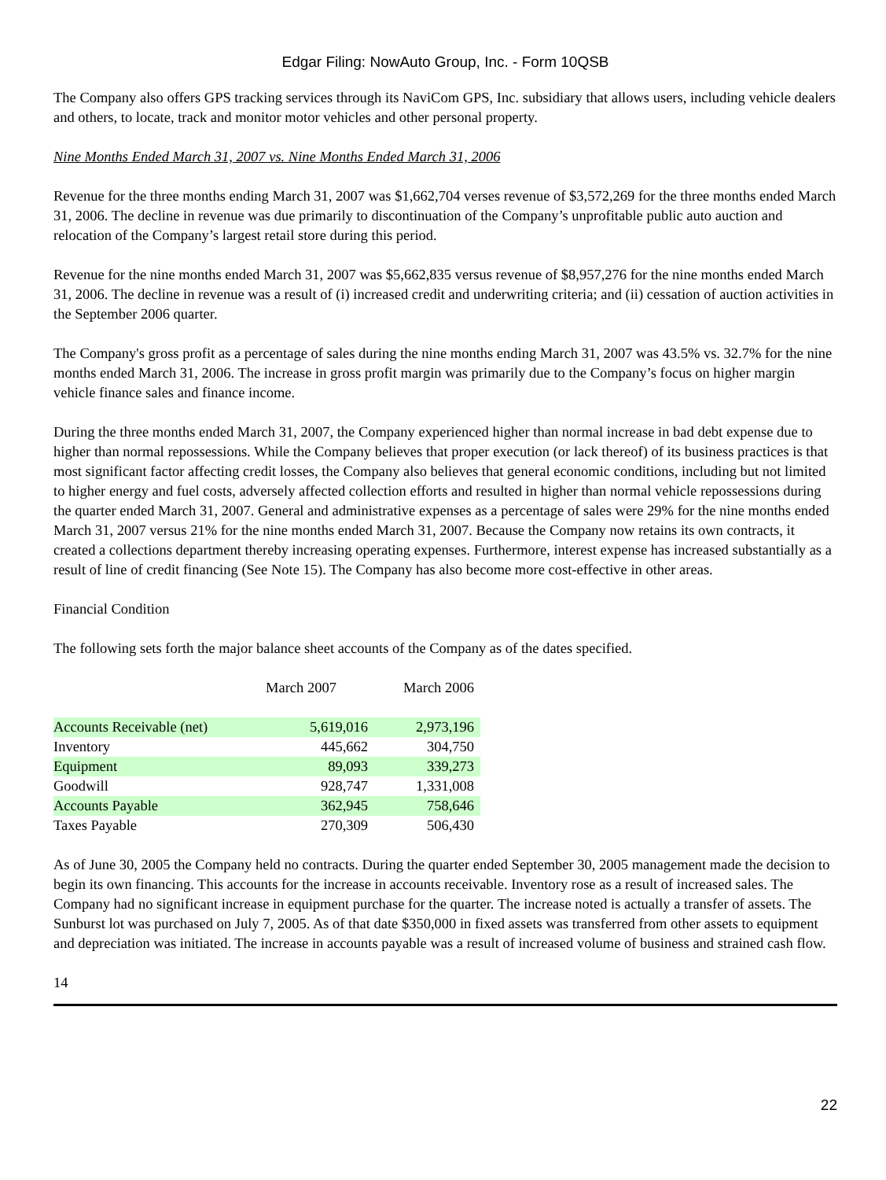Edgar Filing: NowAuto Group, Inc. - Form 10QSB
The Company also offers GPS tracking services through its NaviCom GPS, Inc. subsidiary that allows users, including vehicle dealers and others, to locate, track and monitor motor vehicles and other personal property.
Nine Months Ended March 31, 2007 vs. Nine Months Ended March 31, 2006
Revenue for the three months ending March 31, 2007 was $1,662,704 verses revenue of $3,572,269 for the three months ended March 31, 2006. The decline in revenue was due primarily to discontinuation of the Company’s unprofitable public auto auction and relocation of the Company’s largest retail store during this period.
Revenue for the nine months ended March 31, 2007 was $5,662,835 versus revenue of $8,957,276 for the nine months ended March 31, 2006. The decline in revenue was a result of (i) increased credit and underwriting criteria; and (ii) cessation of auction activities in the September 2006 quarter.
The Company's gross profit as a percentage of sales during the nine months ending March 31, 2007 was 43.5% vs. 32.7% for the nine months ended March 31, 2006. The increase in gross profit margin was primarily due to the Company’s focus on higher margin vehicle finance sales and finance income.
During the three months ended March 31, 2007, the Company experienced higher than normal increase in bad debt expense due to higher than normal repossessions. While the Company believes that proper execution (or lack thereof) of its business practices is that most significant factor affecting credit losses, the Company also believes that general economic conditions, including but not limited to higher energy and fuel costs, adversely affected collection efforts and resulted in higher than normal vehicle repossessions during the quarter ended March 31, 2007. General and administrative expenses as a percentage of sales were 29% for the nine months ended March 31, 2007 versus 21% for the nine months ended March 31, 2007. Because the Company now retains its own contracts, it created a collections department thereby increasing operating expenses. Furthermore, interest expense has increased substantially as a result of line of credit financing (See Note 15). The Company has also become more cost-effective in other areas.
Financial Condition
The following sets forth the major balance sheet accounts of the Company as of the dates specified.
| | March 2007 | March 2006 |
| --- | --- | --- |
| Accounts Receivable (net) | 5,619,016 | 2,973,196 |
| Inventory | 445,662 | 304,750 |
| Equipment | 89,093 | 339,273 |
| Goodwill | 928,747 | 1,331,008 |
| Accounts Payable | 362,945 | 758,646 |
| Taxes Payable | 270,309 | 506,430 |
As of June 30, 2005 the Company held no contracts. During the quarter ended September 30, 2005 management made the decision to begin its own financing. This accounts for the increase in accounts receivable. Inventory rose as a result of increased sales. The Company had no significant increase in equipment purchase for the quarter. The increase noted is actually a transfer of assets. The Sunburst lot was purchased on July 7, 2005. As of that date $350,000 in fixed assets was transferred from other assets to equipment and depreciation was initiated. The increase in accounts payable was a result of increased volume of business and strained cash flow.
14
22